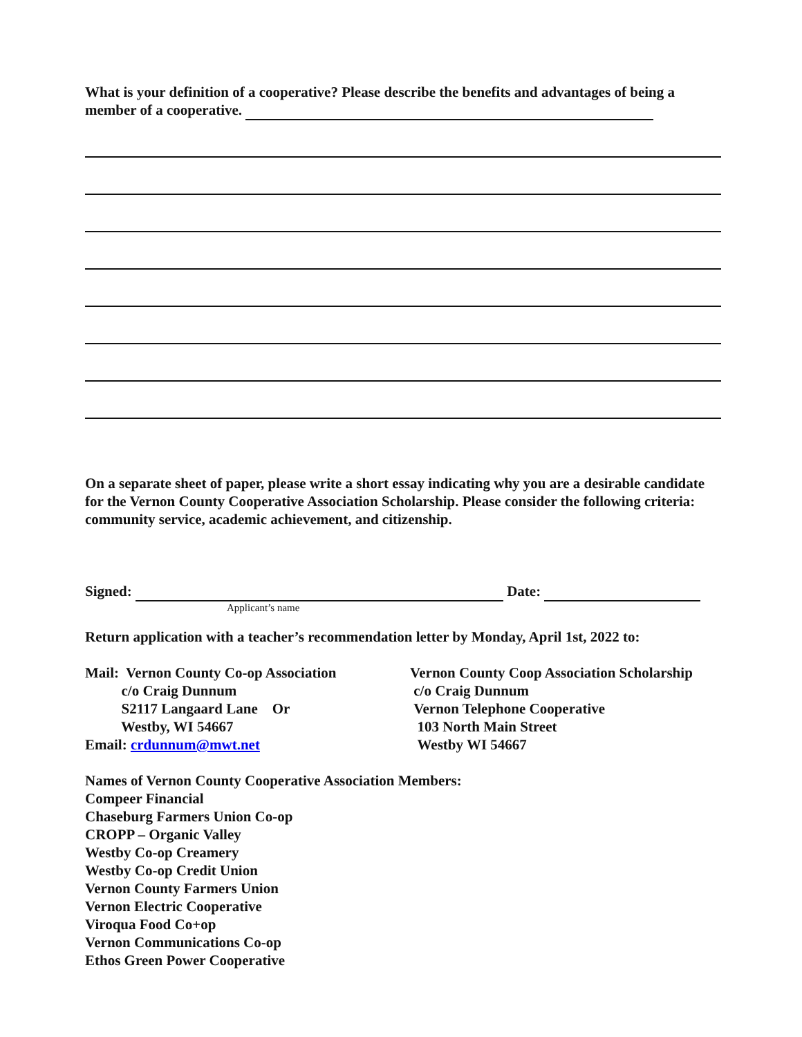What is your definition of a cooperative? Please describe the benefits and advantages of being a member of a cooperative.
On a separate sheet of paper, please write a short essay indicating why you are a desirable candidate for the Vernon County Cooperative Association Scholarship. Please consider the following criteria: community service, academic achievement, and citizenship.
Signed: Date:
Applicant’s name
Return application with a teacher’s recommendation letter by Monday, April 1st, 2022 to:
Mail: Vernon County Co-op Association
c/o Craig Dunnum
S2117 Langaard Lane Or
Westby, WI 54667
Email: crdunnum@mwt.net
Vernon County Coop Association Scholarship
c/o Craig Dunnum
Vernon Telephone Cooperative
103 North Main Street
Westby WI 54667
Names of Vernon County Cooperative Association Members:
Compeer Financial
Chaseburg Farmers Union Co-op
CROPP – Organic Valley
Westby Co-op Creamery
Westby Co-op Credit Union
Vernon County Farmers Union
Vernon Electric Cooperative
Viroqua Food Co+op
Vernon Communications Co-op
Ethos Green Power Cooperative